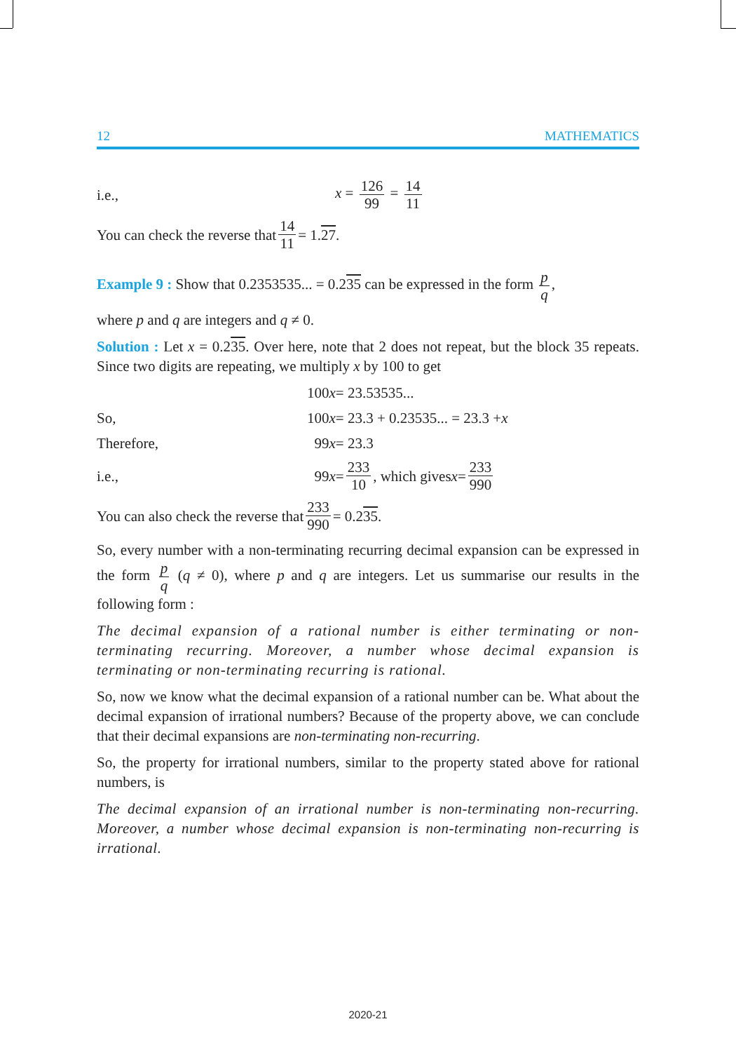12 MATHEMATICS
i.e., x = 126 99 = 14 11
You can check the reverse that 14 11 = 1. 27 .
Example 9 : Show that 0.2353535... = 0.235 can be expressed in the form p q,
where p and q are integers and q ≠ 0.
Solution : Let x = 0.235. Over here, note that 2 does not repeat, but the block 35 repeats. Since two digits are repeating, we multiply x by 100 to get
100 x = 23.53535...
So, 100 x = 23.3 + 0.23535... = 23.3 + x
Therefore, 99 x = 23.3
i.e., 99 x = 233 10, which gives x = 233 990
You can also check the reverse that 233 990 = 0.2 35.
So, every number with a non-terminating recurring decimal expansion can be expressed in the form p q (q ≠ 0), where p and q are integers. Let us summarise our results in the following form :
The decimal expansion of a rational number is either terminating or non-terminating recurring. Moreover, a number whose decimal expansion is terminating or non-terminating recurring is rational.
So, now we know what the decimal expansion of a rational number can be. What about the decimal expansion of irrational numbers? Because of the property above, we can conclude that their decimal expansions are non-terminating non-recurring.
So, the property for irrational numbers, similar to the property stated above for rational numbers, is
The decimal expansion of an irrational number is non-terminating non-recurring. Moreover, a number whose decimal expansion is non-terminating non-recurring is irrational.
2020-21